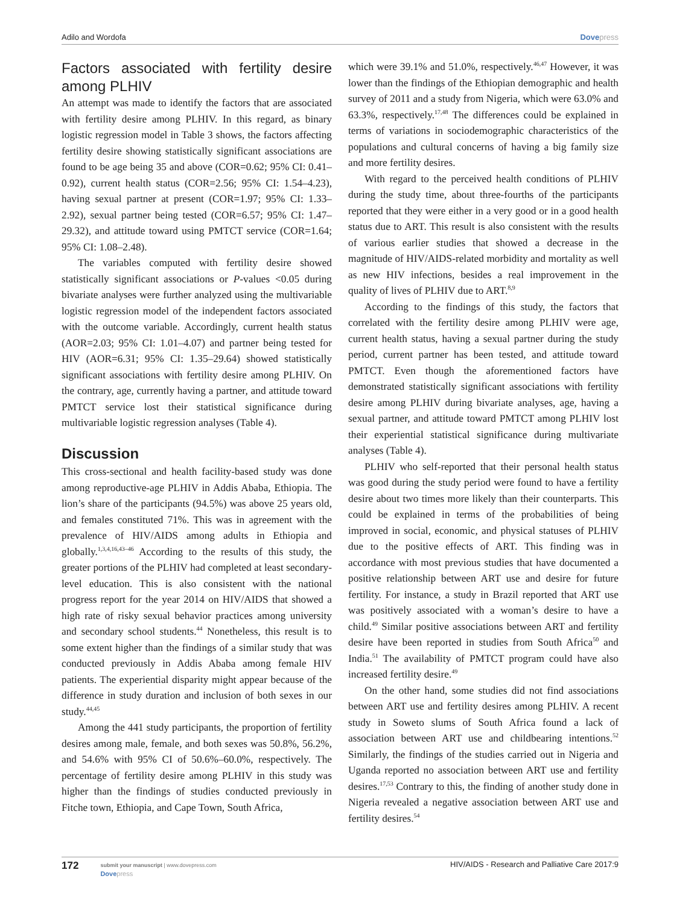Adilo and Wordofa Dovepress
Factors associated with fertility desire among PLHIV
An attempt was made to identify the factors that are associated with fertility desire among PLHIV. In this regard, as binary logistic regression model in Table 3 shows, the factors affecting fertility desire showing statistically significant associations are found to be age being 35 and above (COR=0.62; 95% CI: 0.41–0.92), current health status (COR=2.56; 95% CI: 1.54–4.23), having sexual partner at present (COR=1.97; 95% CI: 1.33–2.92), sexual partner being tested (COR=6.57; 95% CI: 1.47–29.32), and attitude toward using PMTCT service (COR=1.64; 95% CI: 1.08–2.48).
The variables computed with fertility desire showed statistically significant associations or P-values <0.05 during bivariate analyses were further analyzed using the multivariable logistic regression model of the independent factors associated with the outcome variable. Accordingly, current health status (AOR=2.03; 95% CI: 1.01–4.07) and partner being tested for HIV (AOR=6.31; 95% CI: 1.35–29.64) showed statistically significant associations with fertility desire among PLHIV. On the contrary, age, currently having a partner, and attitude toward PMTCT service lost their statistical significance during multivariable logistic regression analyses (Table 4).
Discussion
This cross-sectional and health facility-based study was done among reproductive-age PLHIV in Addis Ababa, Ethiopia. The lion’s share of the participants (94.5%) was above 25 years old, and females constituted 71%. This was in agreement with the prevalence of HIV/AIDS among adults in Ethiopia and globally.<sup>1,3,4,16,43–46</sup> According to the results of this study, the greater portions of the PLHIV had completed at least secondary-level education. This is also consistent with the national progress report for the year 2014 on HIV/AIDS that showed a high rate of risky sexual behavior practices among university and secondary school students.<sup>44</sup> Nonetheless, this result is to some extent higher than the findings of a similar study that was conducted previously in Addis Ababa among female HIV patients. The experiential disparity might appear because of the difference in study duration and inclusion of both sexes in our study.<sup>44,45</sup>
Among the 441 study participants, the proportion of fertility desires among male, female, and both sexes was 50.8%, 56.2%, and 54.6% with 95% CI of 50.6%–60.0%, respectively. The percentage of fertility desire among PLHIV in this study was higher than the findings of studies conducted previously in Fitche town, Ethiopia, and Cape Town, South Africa,
which were 39.1% and 51.0%, respectively.<sup>46,47</sup> However, it was lower than the findings of the Ethiopian demographic and health survey of 2011 and a study from Nigeria, which were 63.0% and 63.3%, respectively.<sup>17,48</sup> The differences could be explained in terms of variations in sociodemographic characteristics of the populations and cultural concerns of having a big family size and more fertility desires.
With regard to the perceived health conditions of PLHIV during the study time, about three-fourths of the participants reported that they were either in a very good or in a good health status due to ART. This result is also consistent with the results of various earlier studies that showed a decrease in the magnitude of HIV/AIDS-related morbidity and mortality as well as new HIV infections, besides a real improvement in the quality of lives of PLHIV due to ART.<sup>8,9</sup>
According to the findings of this study, the factors that correlated with the fertility desire among PLHIV were age, current health status, having a sexual partner during the study period, current partner has been tested, and attitude toward PMTCT. Even though the aforementioned factors have demonstrated statistically significant associations with fertility desire among PLHIV during bivariate analyses, age, having a sexual partner, and attitude toward PMTCT among PLHIV lost their experiential statistical significance during multivariate analyses (Table 4).
PLHIV who self-reported that their personal health status was good during the study period were found to have a fertility desire about two times more likely than their counterparts. This could be explained in terms of the probabilities of being improved in social, economic, and physical statuses of PLHIV due to the positive effects of ART. This finding was in accordance with most previous studies that have documented a positive relationship between ART use and desire for future fertility. For instance, a study in Brazil reported that ART use was positively associated with a woman’s desire to have a child.<sup>49</sup> Similar positive associations between ART and fertility desire have been reported in studies from South Africa<sup>50</sup> and India.<sup>51</sup> The availability of PMTCT program could have also increased fertility desire.<sup>49</sup>
On the other hand, some studies did not find associations between ART use and fertility desires among PLHIV. A recent study in Soweto slums of South Africa found a lack of association between ART use and childbearing intentions.<sup>52</sup> Similarly, the findings of the studies carried out in Nigeria and Uganda reported no association between ART use and fertility desires.<sup>17,53</sup> Contrary to this, the finding of another study done in Nigeria revealed a negative association between ART use and fertility desires.<sup>54</sup>
172
submit your manuscript | www.dovepress.com
Dovepress
HIV/AIDS - Research and Palliative Care 2017:9